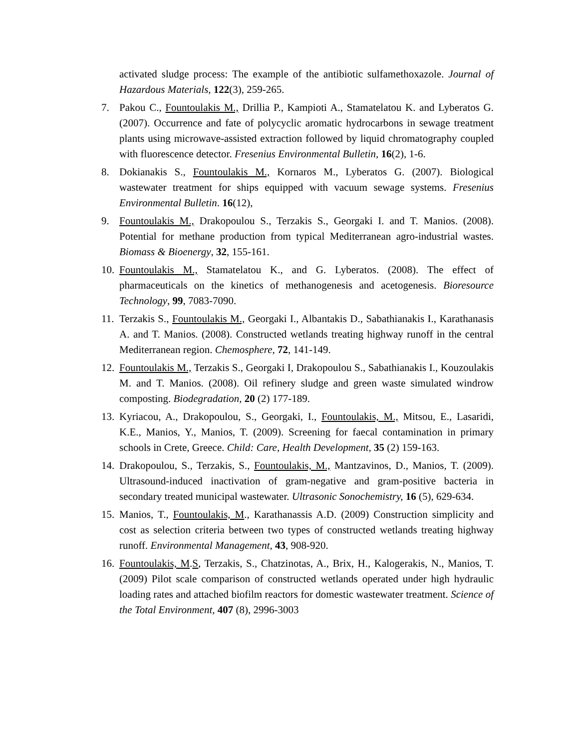activated sludge process: The example of the antibiotic sulfamethoxazole. Journal of Hazardous Materials, 122(3), 259-265.
7. Pakou C., Fountoulakis M., Drillia P., Kampioti A., Stamatelatou K. and Lyberatos G. (2007). Occurrence and fate of polycyclic aromatic hydrocarbons in sewage treatment plants using microwave-assisted extraction followed by liquid chromatography coupled with fluorescence detector. Fresenius Environmental Bulletin, 16(2), 1-6.
8. Dokianakis S., Fountoulakis M., Kornaros M., Lyberatos G. (2007). Biological wastewater treatment for ships equipped with vacuum sewage systems. Fresenius Environmental Bulletin. 16(12),
9. Fountoulakis M., Drakopoulou S., Terzakis S., Georgaki I. and T. Manios. (2008). Potential for methane production from typical Mediterranean agro-industrial wastes. Biomass & Bioenergy, 32, 155-161.
10.
Fountoulakis M., Stamatelatou K., and G. Lyberatos. (2008). The effect of pharmaceuticals on the kinetics of methanogenesis and acetogenesis. Bioresource Technology, 99, 7083-7090.
11.
Terzakis S., Fountoulakis M., Georgaki I., Albantakis D., Sabathianakis I., Karathanasis A. and T. Manios. (2008). Constructed wetlands treating highway runoff in the central Mediterranean region. Chemosphere, 72, 141-149.
12.
Fountoulakis M., Terzakis S., Georgaki I, Drakopoulou S., Sabathianakis I., Kouzoulakis M. and T. Manios. (2008). Oil refinery sludge and green waste simulated windrow composting. Biodegradation, 20 (2) 177-189.
13.
Kyriacou, A., Drakopoulou, S., Georgaki, I., Fountoulakis, M., Mitsou, E., Lasaridi, K.E., Manios, Y., Manios, T. (2009). Screening for faecal contamination in primary schools in Crete, Greece. Child: Care, Health Development, 35 (2) 159-163.
14.
Drakopoulou, S., Terzakis, S., Fountoulakis, M., Mantzavinos, D., Manios, T. (2009). Ultrasound-induced inactivation of gram-negative and gram-positive bacteria in secondary treated municipal wastewater. Ultrasonic Sonochemistry, 16 (5), 629-634.
15.
Manios, T., Fountoulakis, M., Karathanassis A.D. (2009) Construction simplicity and cost as selection criteria between two types of constructed wetlands treating highway runoff. Environmental Management, 43, 908-920.
16.
Fountoulakis, M.S, Terzakis, S., Chatzinotas, A., Brix, H., Kalogerakis, N., Manios, T. (2009) Pilot scale comparison of constructed wetlands operated under high hydraulic loading rates and attached biofilm reactors for domestic wastewater treatment. Science of the Total Environment, 407 (8), 2996-3003